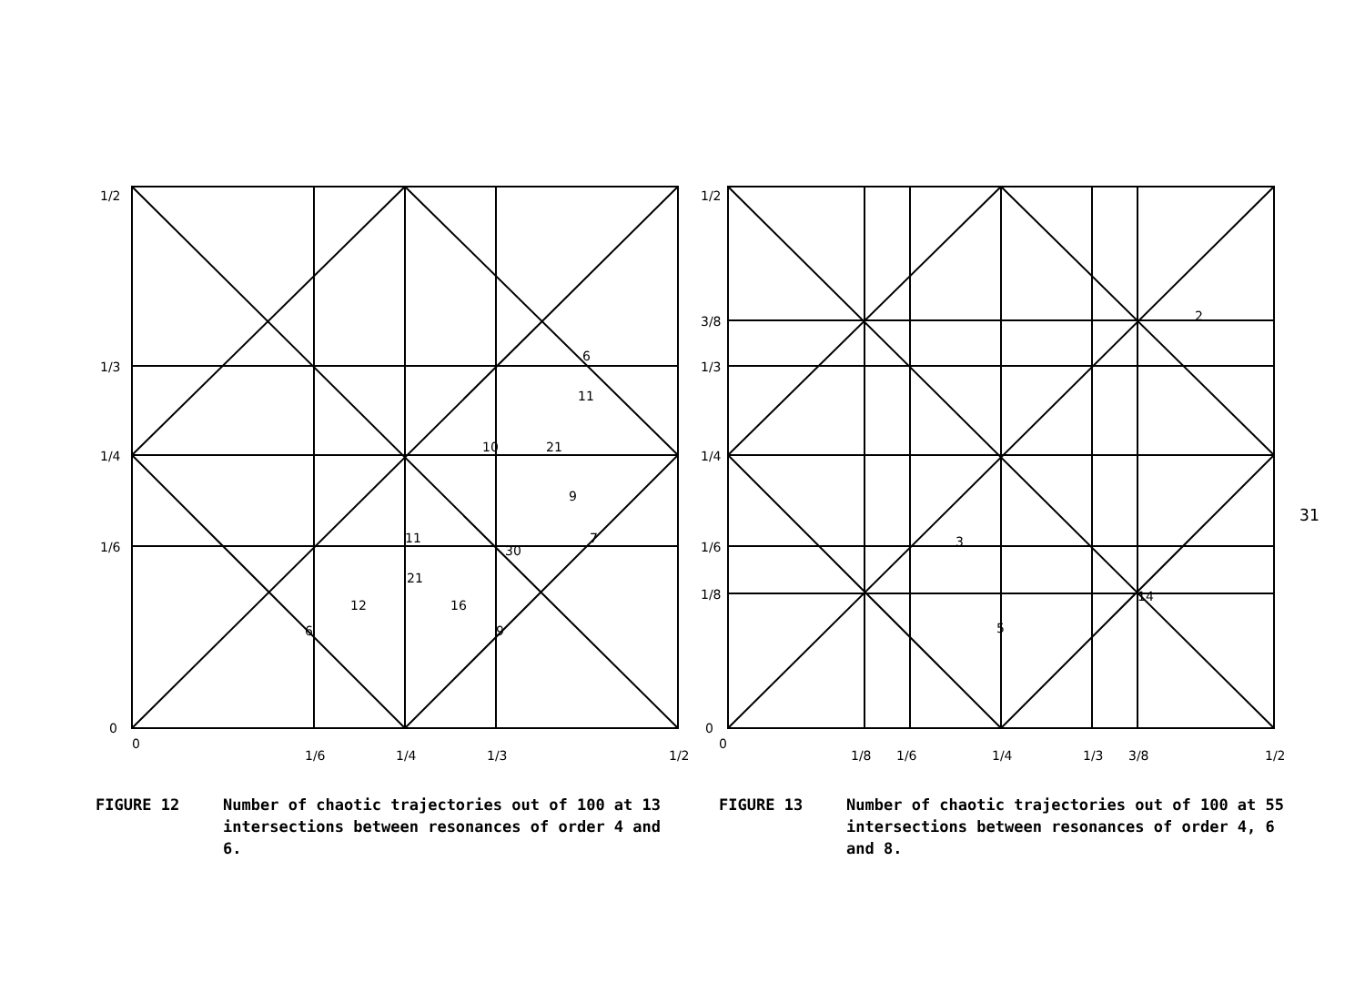1/2
1/3
1/4
1/6
0
0
1/6
1/4
1/3
1/2
6
11
10
21
9
7
11
30
21
12
16
6
9
1/2
3/8
1/3
1/4
1/6
1/8
0
0
1/8
1/6
1/4
1/3
3/8
1/2
14
2
3
5
FIGURE 12 Number of chaotic trajectories out of 100 at 13 intersections between resonances of order 4 and 6.
FIGURE 13 Number of chaotic trajectories out of 100 at 55 intersections between resonances of order 4, 6 and 8.
31